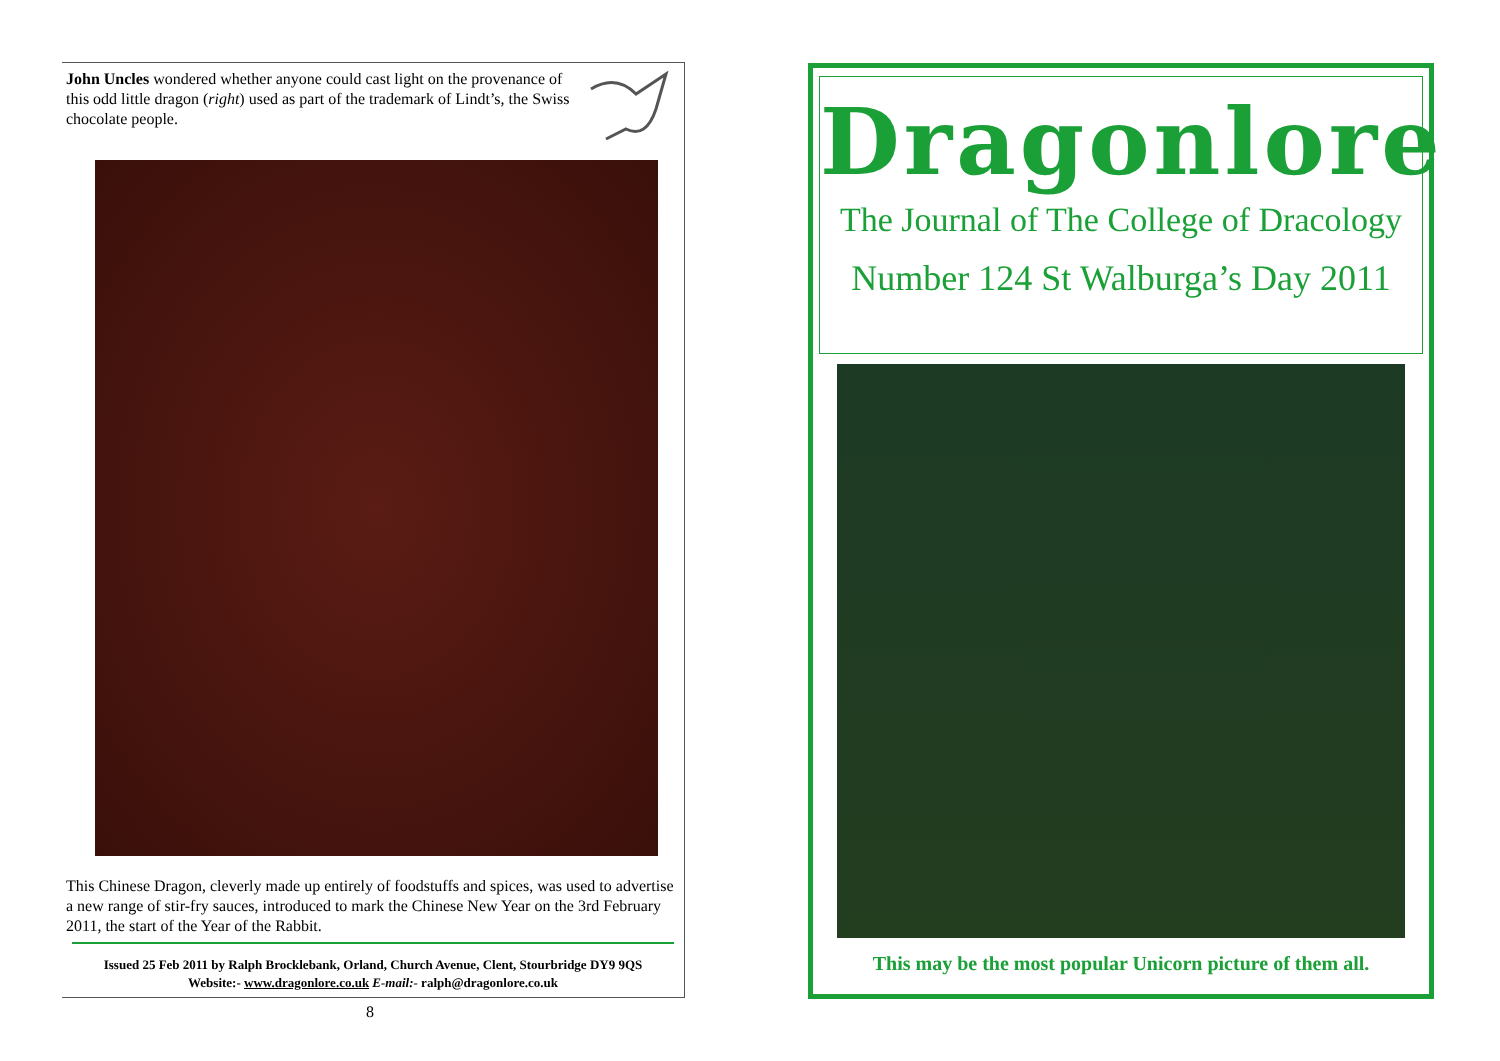John Uncles wondered whether anyone could cast light on the provenance of this odd little dragon (right) used as part of the trademark of Lindt’s, the Swiss chocolate people.
This Chinese Dragon, cleverly made up entirely of foodstuffs and spices, was used to advertise a new range of stir-fry sauces, introduced to mark the Chinese New Year on the 3rd February 2011, the start of the Year of the Rabbit.
Issued 25 Feb 2011 by Ralph Brocklebank, Orland, Church Avenue, Clent, Stourbridge DY9 9QS
Website:- www.dragonlore.co.uk E-mail:- ralph@dragonlore.co.uk
8
Dragonlore
The Journal of The College of Dracology
Number 124 St Walburga’s Day 2011
This may be the most popular Unicorn picture of them all.